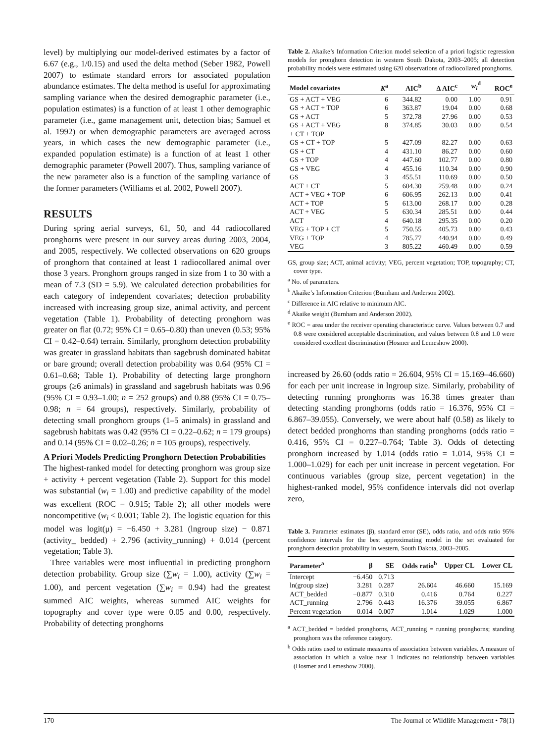level) by multiplying our model-derived estimates by a factor of 6.67 (e.g., 1/0.15) and used the delta method (Seber 1982, Powell 2007) to estimate standard errors for associated population abundance estimates. The delta method is useful for approximating sampling variance when the desired demographic parameter (i.e., population estimates) is a function of at least 1 other demographic parameter (i.e., game management unit, detection bias; Samuel et al. 1992) or when demographic parameters are averaged across years, in which cases the new demographic parameter (i.e., expanded population estimate) is a function of at least 1 other demographic parameter (Powell 2007). Thus, sampling variance of the new parameter also is a function of the sampling variance of the former parameters (Williams et al. 2002, Powell 2007).
RESULTS
During spring aerial surveys, 61, 50, and 44 radiocollared pronghorns were present in our survey areas during 2003, 2004, and 2005, respectively. We collected observations on 620 groups of pronghorn that contained at least 1 radiocollared animal over those 3 years. Pronghorn groups ranged in size from 1 to 30 with a mean of 7.3 (SD = 5.9). We calculated detection probabilities for each category of independent covariates; detection probability increased with increasing group size, animal activity, and percent vegetation (Table 1). Probability of detecting pronghorn was greater on flat (0.72; 95% CI = 0.65–0.80) than uneven (0.53; 95% CI = 0.42–0.64) terrain. Similarly, pronghorn detection probability was greater in grassland habitats than sagebrush dominated habitat or bare ground; overall detection probability was 0.64 (95% CI = 0.61–0.68; Table 1). Probability of detecting large pronghorn groups (≥6 animals) in grassland and sagebrush habitats was 0.96 (95% CI = 0.93–1.00; n = 252 groups) and 0.88 (95% CI = 0.75–0.98; n = 64 groups), respectively. Similarly, probability of detecting small pronghorn groups (1–5 animals) in grassland and sagebrush habitats was 0.42 (95% CI = 0.22–0.62; n = 179 groups) and 0.14 (95% CI = 0.02–0.26; n = 105 groups), respectively.
A Priori Models Predicting Pronghorn Detection Probabilities
The highest-ranked model for detecting pronghorn was group size + activity + percent vegetation (Table 2). Support for this model was substantial (w<sub>i</sub> = 1.00) and predictive capability of the model was excellent (ROC = 0.915; Table 2); all other models were noncompetitive (w<sub>i</sub> < 0.001; Table 2). The logistic equation for this model was logit(μ) = −6.450 + 3.281 (lngroup size) − 0.871 (activity_ bedded) + 2.796 (activity_running) + 0.014 (percent vegetation; Table 3).
Three variables were most influential in predicting pronghorn detection probability. Group size (∑w<sub>i</sub> = 1.00), activity (∑w<sub>i</sub> = 1.00), and percent vegetation (∑w<sub>i</sub> = 0.94) had the greatest summed AIC weights, whereas summed AIC weights for topography and cover type were 0.05 and 0.00, respectively. Probability of detecting pronghorns
Table 2. Akaike’s Information Criterion model selection of a priori logistic regression models for pronghorn detection in western South Dakota, 2003–2005; all detection probability models were estimated using 620 observations of radiocollared pronghorns.
| Model covariates | K<sup>a</sup> | AIC<sup>b</sup> | Δ AIC<sup>c</sup> | w<sub>i</sub><sup>d</sup> | ROC<sup>e</sup> |
| --- | --- | --- | --- | --- | --- |
| GS + ACT + VEG | 6 | 344.82 | 0.00 | 1.00 | 0.91 |
| GS + ACT + TOP | 6 | 363.87 | 19.04 | 0.00 | 0.68 |
| GS + ACT | 5 | 372.78 | 27.96 | 0.00 | 0.53 |
| GS + ACT + VEG + CT + TOP | 8 | 374.85 | 30.03 | 0.00 | 0.54 |
| GS + CT + TOP | 5 | 427.09 | 82.27 | 0.00 | 0.63 |
| GS + CT | 4 | 431.10 | 86.27 | 0.00 | 0.60 |
| GS + TOP | 4 | 447.60 | 102.77 | 0.00 | 0.80 |
| GS + VEG | 4 | 455.16 | 110.34 | 0.00 | 0.90 |
| GS | 3 | 455.51 | 110.69 | 0.00 | 0.50 |
| ACT + CT | 5 | 604.30 | 259.48 | 0.00 | 0.24 |
| ACT + VEG + TOP | 6 | 606.95 | 262.13 | 0.00 | 0.41 |
| ACT + TOP | 5 | 613.00 | 268.17 | 0.00 | 0.28 |
| ACT + VEG | 5 | 630.34 | 285.51 | 0.00 | 0.44 |
| ACT | 4 | 640.18 | 295.35 | 0.00 | 0.20 |
| VEG + TOP + CT | 5 | 750.55 | 405.73 | 0.00 | 0.43 |
| VEG + TOP | 4 | 785.77 | 440.94 | 0.00 | 0.49 |
| VEG | 3 | 805.22 | 460.49 | 0.00 | 0.59 |
GS, group size; ACT, animal activity; VEG, percent vegetation; TOP, topography; CT, cover type.
<sup>a</sup> No. of parameters.
<sup>b</sup> Akaike’s Information Criterion (Burnham and Anderson 2002).
<sup>c</sup> Difference in AIC relative to minimum AIC.
<sup>d</sup> Akaike weight (Burnham and Anderson 2002).
<sup>e</sup> ROC = area under the receiver operating characteristic curve. Values between 0.7 and 0.8 were considered acceptable discrimination, and values between 0.8 and 1.0 were considered excellent discrimination (Hosmer and Lemeshow 2000).
increased by 26.60 (odds ratio = 26.604, 95% CI = 15.169–46.660) for each per unit increase in lngroup size. Similarly, probability of detecting running pronghorns was 16.38 times greater than detecting standing pronghorns (odds ratio = 16.376, 95% CI = 6.867–39.055). Conversely, we were about half (0.58) as likely to detect bedded pronghorns than standing pronghorns (odds ratio = 0.416, 95% CI = 0.227–0.764; Table 3). Odds of detecting pronghorn increased by 1.014 (odds ratio = 1.014, 95% CI = 1.000–1.029) for each per unit increase in percent vegetation. For continuous variables (group size, percent vegetation) in the highest-ranked model, 95% confidence intervals did not overlap zero,
Table 3. Parameter estimates (β), standard error (SE), odds ratio, and odds ratio 95% confidence intervals for the best approximating model in the set evaluated for pronghorn detection probability in western, South Dakota, 2003–2005.
| Parameter<sup>a</sup> | β | SE | Odds ratio<sup>b</sup> | Upper CL | Lower CL |
| --- | --- | --- | --- | --- | --- |
| Intercept | −6.450 | 0.713 | | | |
| ln(group size) | 3.281 | 0.287 | 26.604 | 46.660 | 15.169 |
| ACT_bedded | −0.877 | 0.310 | 0.416 | 0.764 | 0.227 |
| ACT_running | 2.796 | 0.443 | 16.376 | 39.055 | 6.867 |
| Percent vegetation | 0.014 | 0.007 | 1.014 | 1.029 | 1.000 |
<sup>a</sup> ACT_bedded = bedded pronghorns, ACT_running = running pronghorns; standing pronghorn was the reference category.
<sup>b</sup> Odds ratios used to estimate measures of association between variables. A measure of association in which a value near 1 indicates no relationship between variables (Hosmer and Lemeshow 2000).
170 The Journal of Wildlife Management • 78(1)